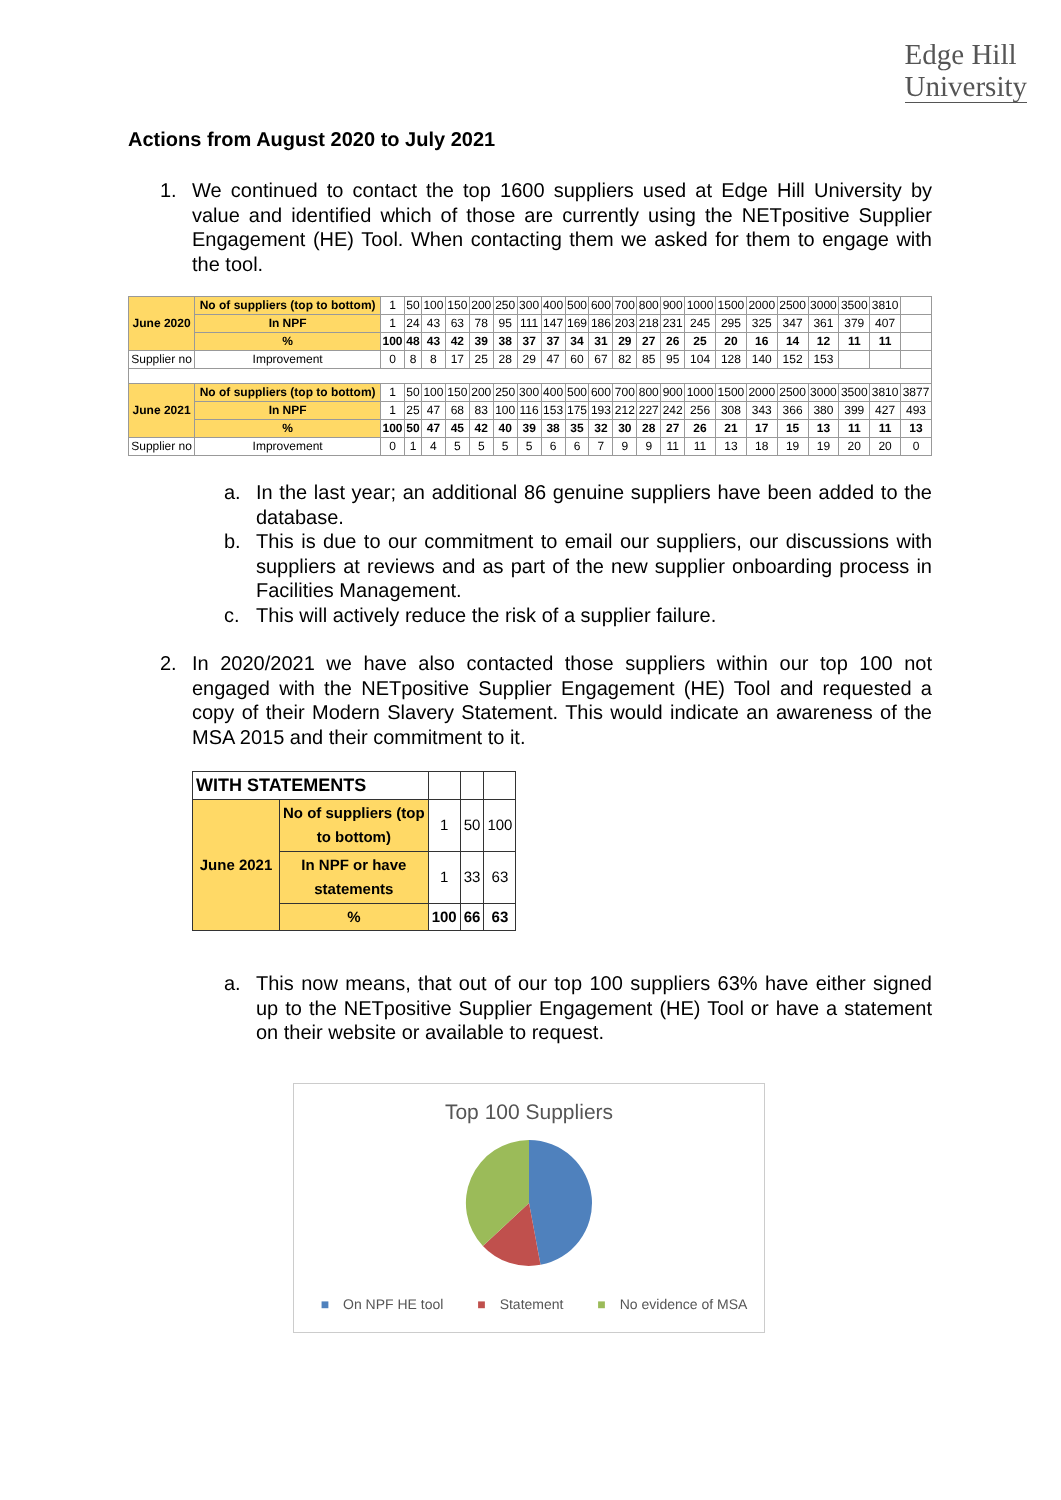Edge Hill
University
Actions from August 2020 to July 2021
1. We continued to contact the top 1600 suppliers used at Edge Hill University by value and identified which of those are currently using the NETpositive Supplier Engagement (HE) Tool. When contacting them we asked for them to engage with the tool.
| June 2020 | No of suppliers (top to bottom) | 1 | 50 | 100 | 150 | 200 | 250 | 300 | 400 | 500 | 600 | 700 | 800 | 900 | 1000 | 1500 | 2000 | 2500 | 3000 | 3500 | 3810 | |
| | In NPF | 1 | 24 | 43 | 63 | 78 | 95 | 111 | 147 | 169 | 186 | 203 | 218 | 231 | 245 | 295 | 325 | 347 | 361 | 379 | 407 | |
| | % | 100 | 48 | 43 | 42 | 39 | 38 | 37 | 37 | 34 | 31 | 29 | 27 | 26 | 25 | 20 | 16 | 14 | 12 | 11 | 11 | |
| Supplier no | Improvement | 0 | 8 | 8 | 17 | 25 | 28 | 29 | 47 | 60 | 67 | 82 | 85 | 95 | 104 | 128 | 140 | 152 | 153 | | | |
| June 2021 | No of suppliers (top to bottom) | 1 | 50 | 100 | 150 | 200 | 250 | 300 | 400 | 500 | 600 | 700 | 800 | 900 | 1000 | 1500 | 2000 | 2500 | 3000 | 3500 | 3810 | 3877 |
| | In NPF | 1 | 25 | 47 | 68 | 83 | 100 | 116 | 153 | 175 | 193 | 212 | 227 | 242 | 256 | 308 | 343 | 366 | 380 | 399 | 427 | 493 |
| | % | 100 | 50 | 47 | 45 | 42 | 40 | 39 | 38 | 35 | 32 | 30 | 28 | 27 | 26 | 21 | 17 | 15 | 13 | 11 | 11 | 13 |
| Supplier no | Improvement | 0 | 1 | 4 | 5 | 5 | 5 | 5 | 6 | 6 | 7 | 9 | 9 | 11 | 11 | 13 | 18 | 19 | 19 | 20 | 20 | 0 |
a. In the last year; an additional 86 genuine suppliers have been added to the database.
b. This is due to our commitment to email our suppliers, our discussions with suppliers at reviews and as part of the new supplier onboarding process in Facilities Management.
c. This will actively reduce the risk of a supplier failure.
2. In 2020/2021 we have also contacted those suppliers within our top 100 not engaged with the NETpositive Supplier Engagement (HE) Tool and requested a copy of their Modern Slavery Statement. This would indicate an awareness of the MSA 2015 and their commitment to it.
| WITH STATEMENTS | | | | |
| June 2021 | No of suppliers (top to bottom) | 1 | 50 | 100 |
| | In NPF or have statements | 1 | 33 | 63 |
| | % | 100 | 66 | 63 |
a. This now means, that out of our top 100 suppliers 63% have either signed up to the NETpositive Supplier Engagement (HE) Tool or have a statement on their website or available to request.
Top 100 Suppliers
■ On NPF HE tool ■ Statement ■ No evidence of MSA